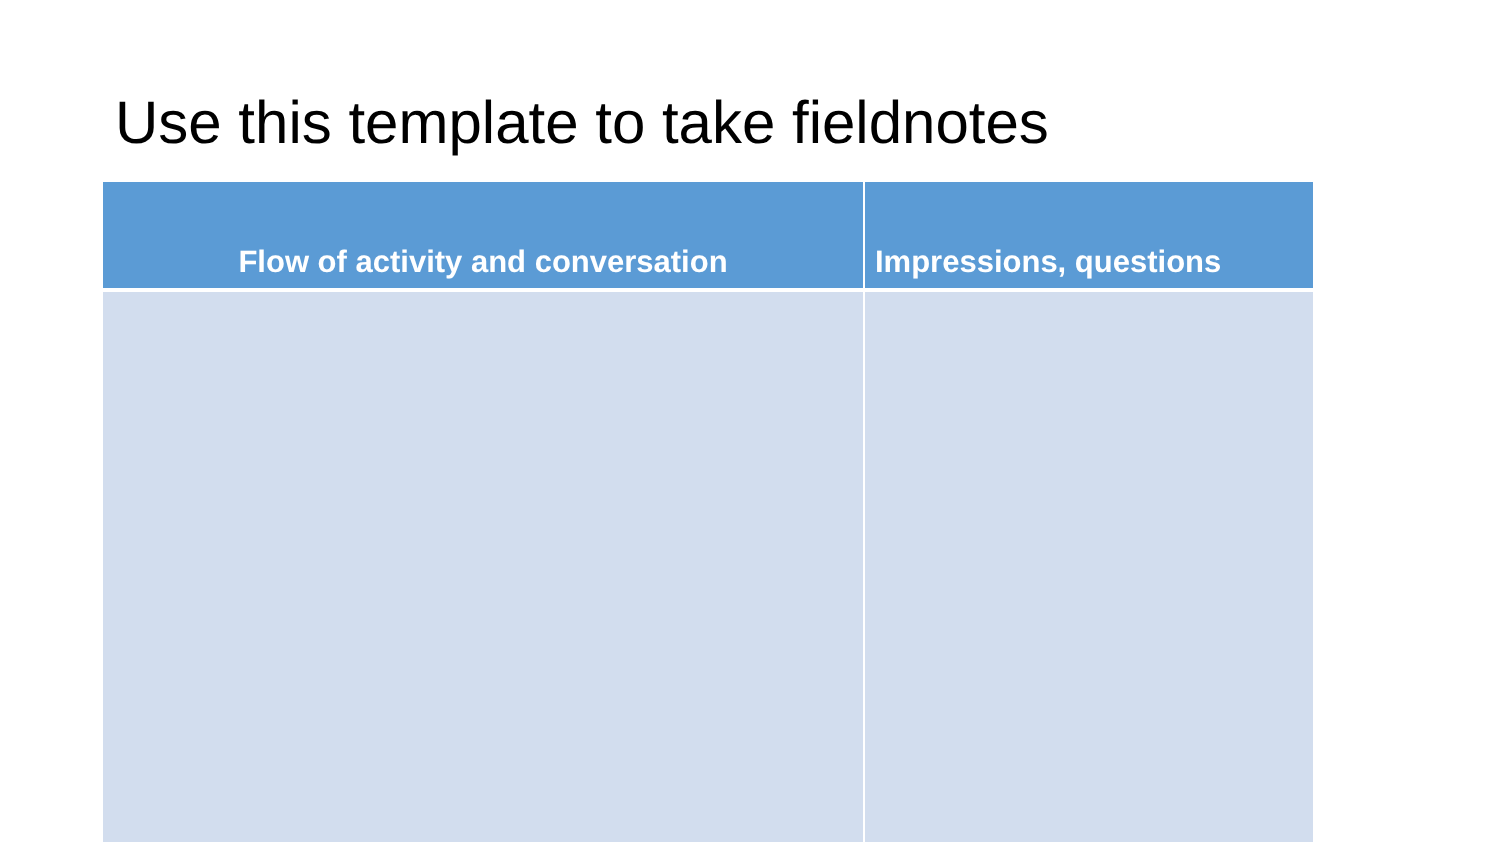Use this template to take fieldnotes
| Flow of activity and conversation | Impressions, questions |
| --- | --- |